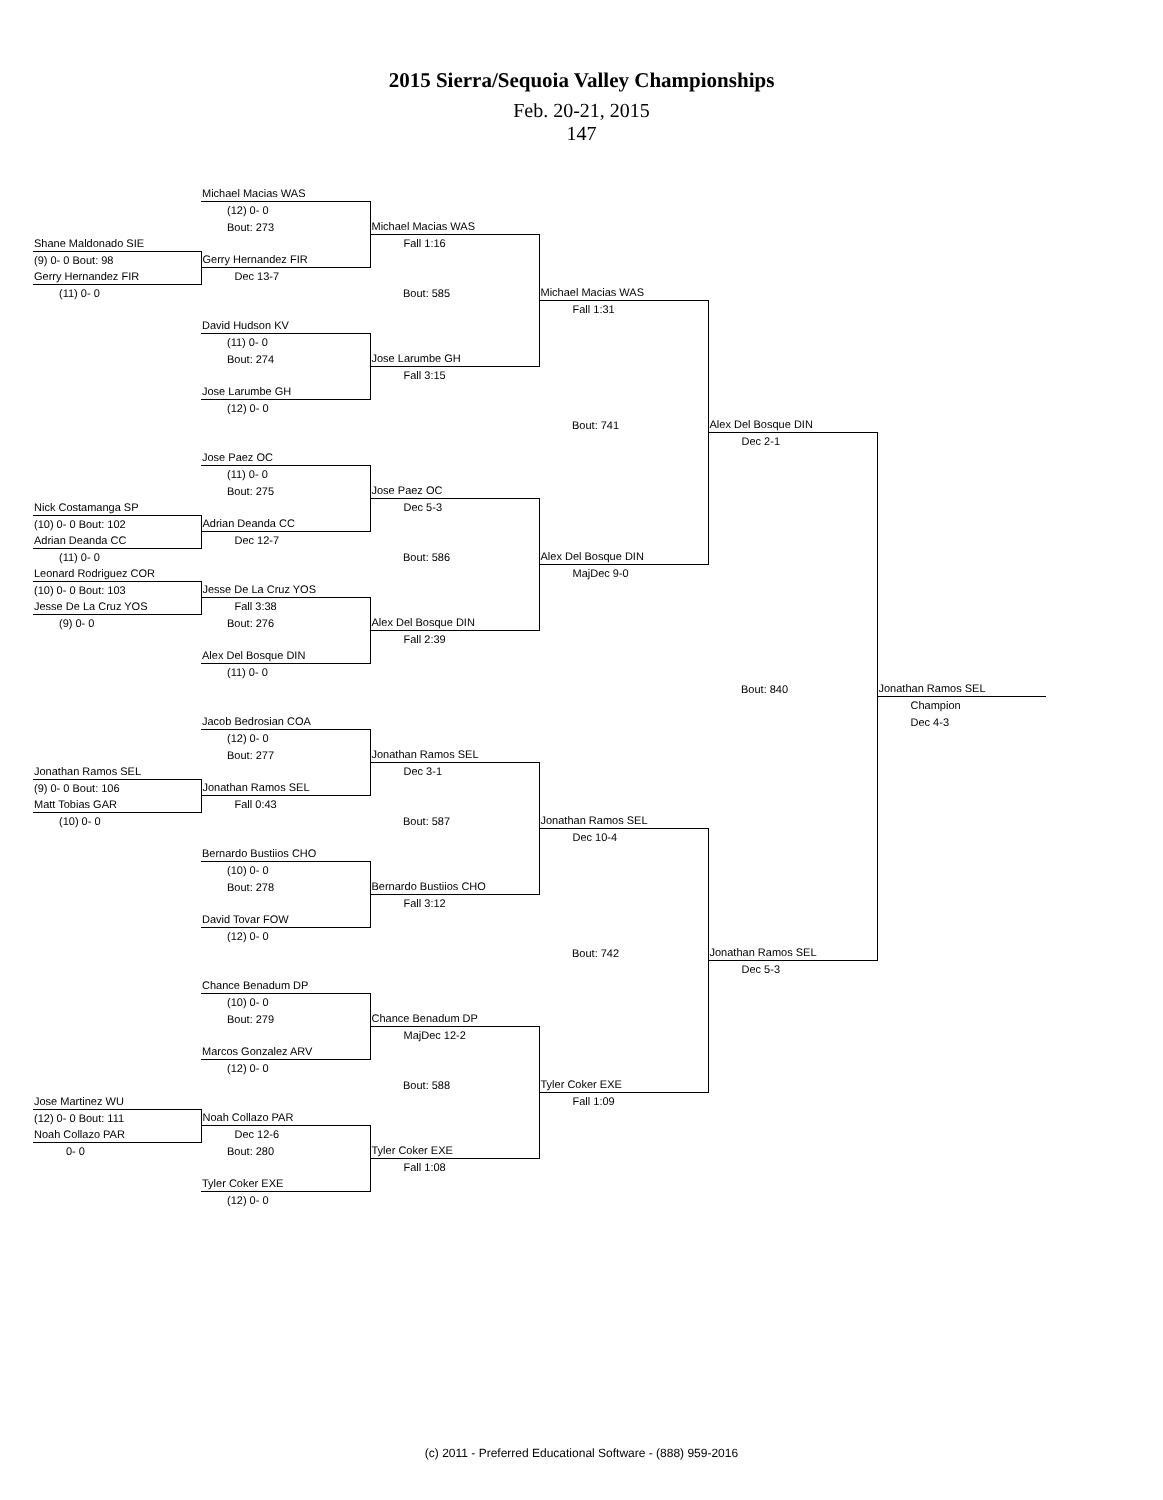2015 Sierra/Sequoia Valley Championships
Feb. 20-21, 2015
147
| | Michael Macias WAS | | | | |
| | (12) 0- 0 | | | | |
| | Bout: 273 | Michael Macias WAS | | | |
| Shane Maldonado SIE | | Fall 1:16 | | | |
| (9) 0- 0 Bout: 98 | Gerry Hernandez FIR | | | | |
| Gerry Hernandez FIR | Dec 13-7 | | | | |
| (11) 0- 0 | | Bout: 585 | Michael Macias WAS | | |
| | | | Fall 1:31 | | |
| | David Hudson KV | | | | |
| | (11) 0- 0 | | | | |
| | Bout: 274 | Jose Larumbe GH | | | |
| | | Fall 3:15 | | | |
| | Jose Larumbe GH | | | | |
| | (12) 0- 0 | | | | |
| | | | Bout: 741 | Alex Del Bosque DIN | |
| | | | | Dec 2-1 | |
| | Jose Paez OC | | | | |
| | (11) 0- 0 | | | | |
| | Bout: 275 | Jose Paez OC | | | |
| Nick Costamanga SP | | Dec 5-3 | | | |
| (10) 0- 0 Bout: 102 | Adrian Deanda CC | | | | |
| Adrian Deanda CC | Dec 12-7 | | | | |
| (11) 0- 0 | | Bout: 586 | Alex Del Bosque DIN | | |
| Leonard Rodriguez COR | | | MajDec 9-0 | | |
| (10) 0- 0 Bout: 103 | Jesse De La Cruz YOS | | | | |
| Jesse De La Cruz YOS | Fall 3:38 | | | | |
| (9) 0- 0 | Bout: 276 | Alex Del Bosque DIN | | | |
| | | Fall 2:39 | | | |
| | Alex Del Bosque DIN | | | | |
| | (11) 0- 0 | | | | |
| | | | | Bout: 840 | Jonathan Ramos SEL |
| | | | | | Champion |
| | Jacob Bedrosian COA | | | | Dec 4-3 |
| | (12) 0- 0 | | | | |
| | Bout: 277 | Jonathan Ramos SEL | | | |
| Jonathan Ramos SEL | | Dec 3-1 | | | |
| (9) 0- 0 Bout: 106 | Jonathan Ramos SEL | | | | |
| Matt Tobias GAR | Fall 0:43 | | | | |
| (10) 0- 0 | | Bout: 587 | Jonathan Ramos SEL | | |
| | | | Dec 10-4 | | |
| | Bernardo Bustiios CHO | | | | |
| | (10) 0- 0 | | | | |
| | Bout: 278 | Bernardo Bustiios CHO | | | |
| | | Fall 3:12 | | | |
| | David Tovar FOW | | | | |
| | (12) 0- 0 | | | | |
| | | | Bout: 742 | Jonathan Ramos SEL | |
| | | | | Dec 5-3 | |
| | Chance Benadum DP | | | | |
| | (10) 0- 0 | | | | |
| | Bout: 279 | Chance Benadum DP | | | |
| | | MajDec 12-2 | | | |
| | Marcos Gonzalez ARV | | | | |
| | (12) 0- 0 | | | | |
| | | Bout: 588 | Tyler Coker EXE | | |
| Jose Martinez WU | | | Fall 1:09 | | |
| (12) 0- 0 Bout: 111 | Noah Collazo PAR | | | | |
| Noah Collazo PAR | Dec 12-6 | | | | |
| 0- 0 | Bout: 280 | Tyler Coker EXE | | | |
| | | Fall 1:08 | | | |
| | Tyler Coker EXE | | | | |
| | (12) 0- 0 | | | | |
(c) 2011 - Preferred Educational Software - (888) 959-2016